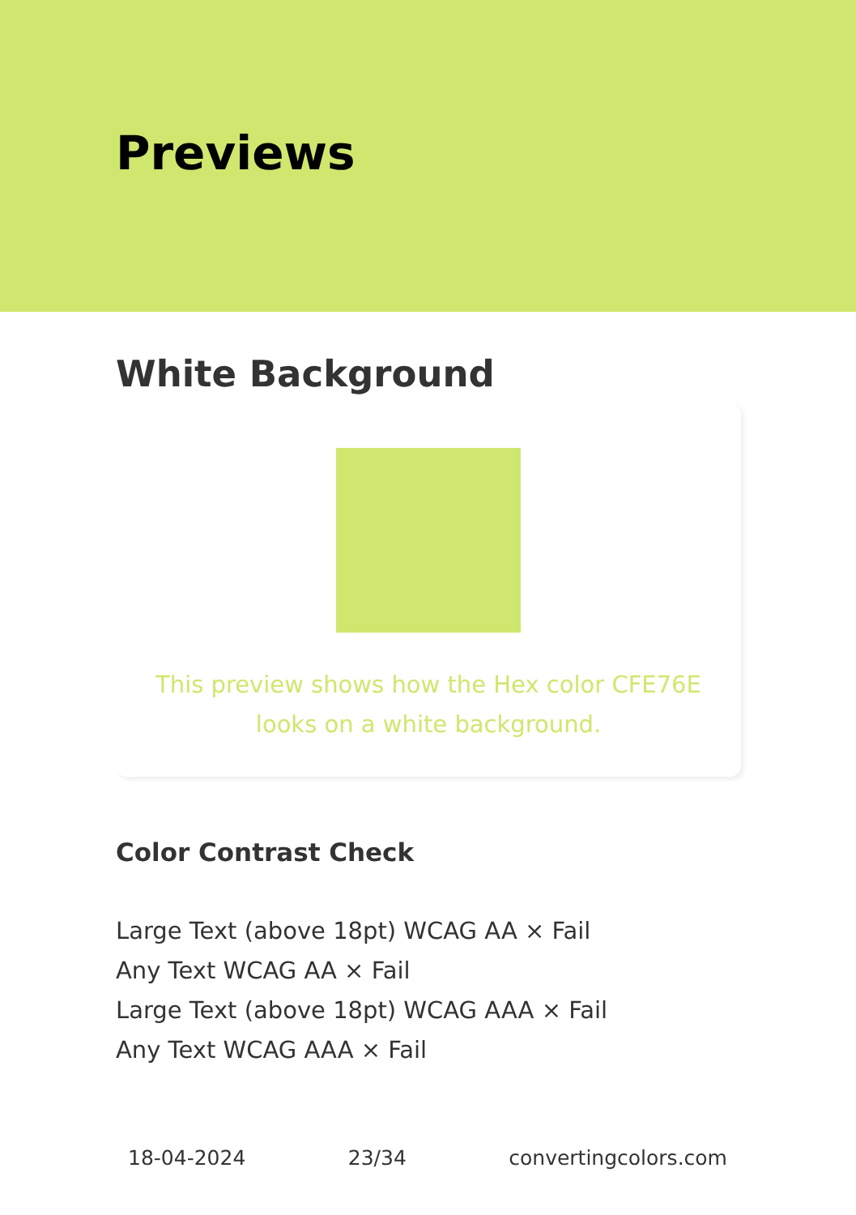Previews
White Background
This preview shows how the Hex color CFE76E looks on a white background.
Color Contrast Check
Large Text (above 18pt) WCAG AA × Fail
Any Text WCAG AA × Fail
Large Text (above 18pt) WCAG AAA × Fail
Any Text WCAG AAA × Fail
18-04-2024 23/34 convertingcolors.com